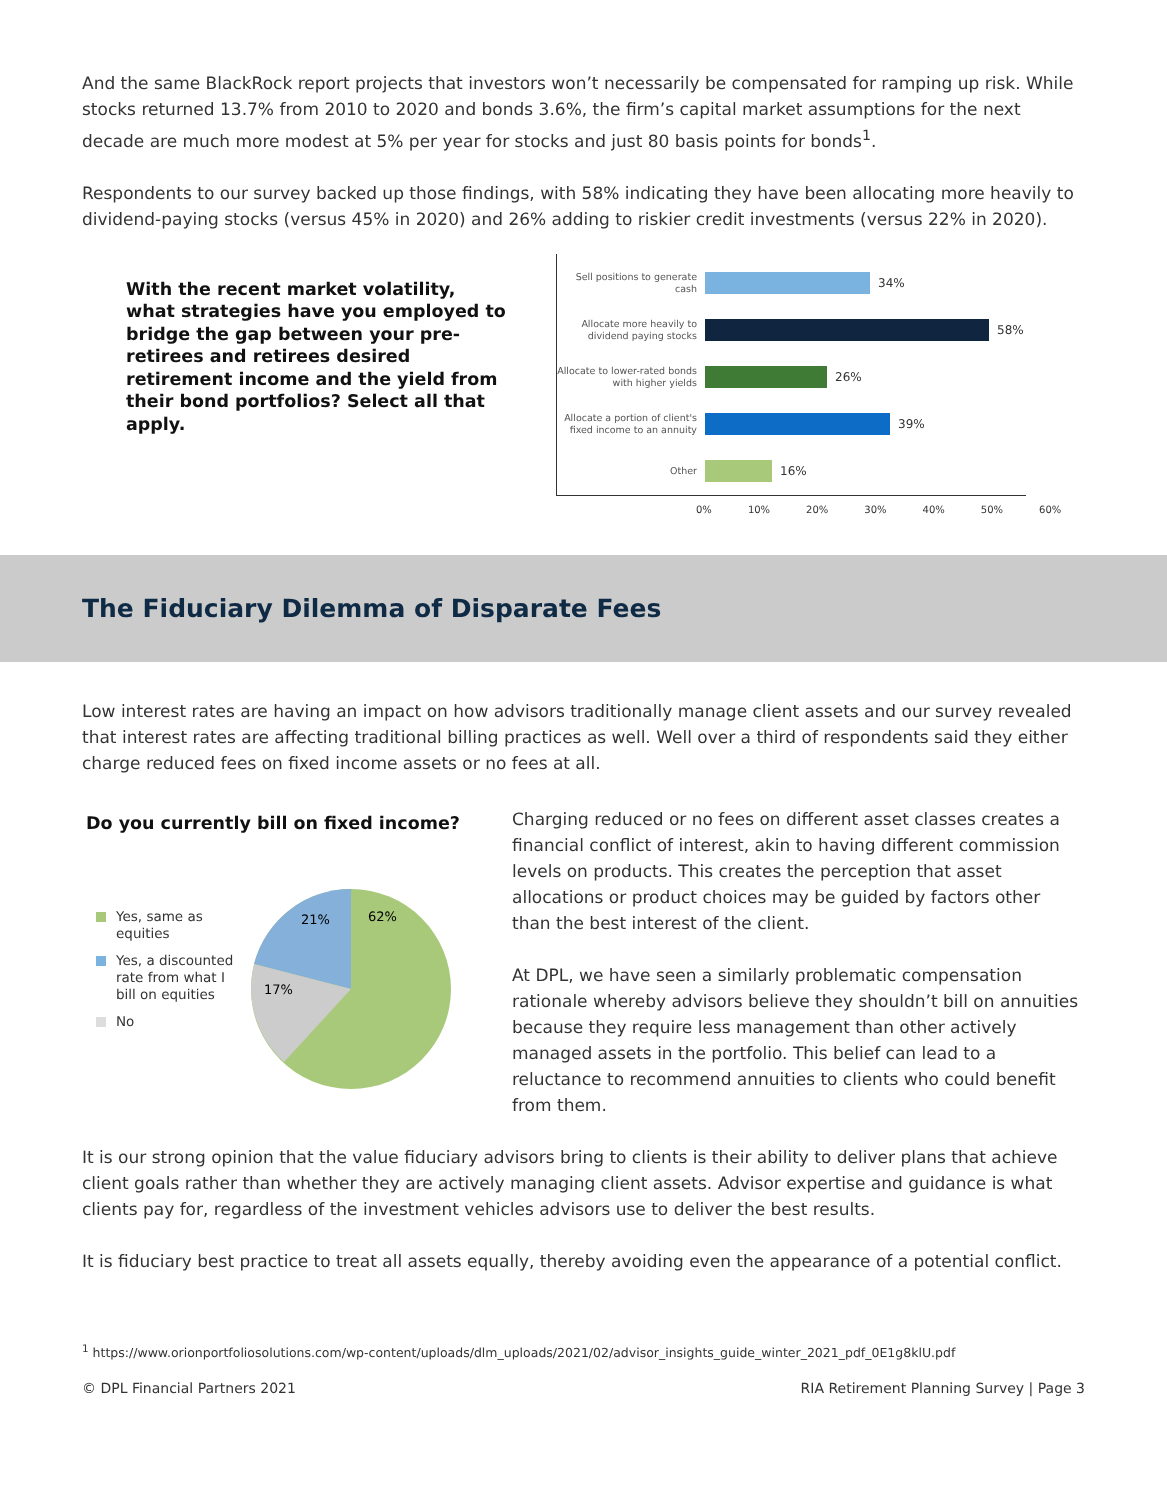And the same BlackRock report projects that investors won’t necessarily be compensated for ramping up risk. While stocks returned 13.7% from 2010 to 2020 and bonds 3.6%, the firm’s capital market assumptions for the next decade are much more modest at 5% per year for stocks and just 80 basis points for bonds<sup>1</sup>.
Respondents to our survey backed up those findings, with 58% indicating they have been allocating more heavily to dividend-paying stocks (versus 45% in 2020) and 26% adding to riskier credit investments (versus 22% in 2020).
With the recent market volatility, what strategies have you employed to bridge the gap between your pre-retirees and retirees desired retirement income and the yield from their bond portfolios? Select all that apply.
Sell positions to generate cash
34%
Allocate more heavily to dividend paying stocks
58%
Allocate to lower-rated bonds with higher yields
26%
Allocate a portion of client's fixed income to an annuity
39%
Other
16%
0% 10% 20% 30% 40% 50% 60%
The Fiduciary Dilemma of Disparate Fees
Low interest rates are having an impact on how advisors traditionally manage client assets and our survey revealed that interest rates are affecting traditional billing practices as well. Well over a third of respondents said they either charge reduced fees on fixed income assets or no fees at all.
Do you currently bill on fixed income?
Yes, same as equities
Yes, a discounted rate from what I bill on equities
No
21%
62%
17%
Charging reduced or no fees on different asset classes creates a financial conflict of interest, akin to having different commission levels on products. This creates the perception that asset allocations or product choices may be guided by factors other than the best interest of the client.
At DPL, we have seen a similarly problematic compensation rationale whereby advisors believe they shouldn’t bill on annuities because they require less management than other actively managed assets in the portfolio. This belief can lead to a reluctance to recommend annuities to clients who could benefit from them.
It is our strong opinion that the value fiduciary advisors bring to clients is their ability to deliver plans that achieve client goals rather than whether they are actively managing client assets. Advisor expertise and guidance is what clients pay for, regardless of the investment vehicles advisors use to deliver the best results.
It is fiduciary best practice to treat all assets equally, thereby avoiding even the appearance of a potential conflict.
<sup>1</sup> https://www.orionportfoliosolutions.com/wp-content/uploads/dlm_uploads/2021/02/advisor_insights_guide_winter_2021_pdf_0E1g8klU.pdf
© DPL Financial Partners 2021 RIA Retirement Planning Survey | Page 3